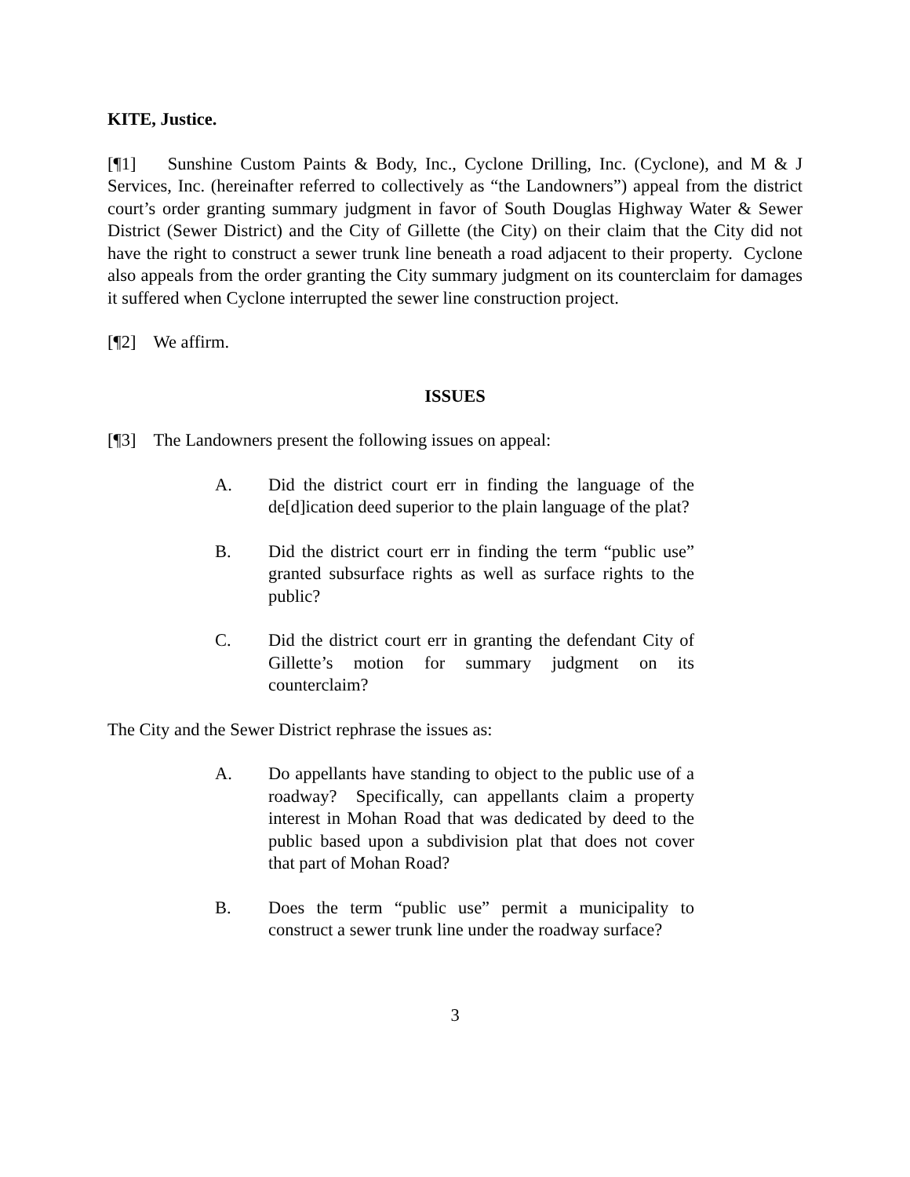KITE, Justice.
[¶1] Sunshine Custom Paints & Body, Inc., Cyclone Drilling, Inc. (Cyclone), and M & J Services, Inc. (hereinafter referred to collectively as “the Landowners”) appeal from the district court’s order granting summary judgment in favor of South Douglas Highway Water & Sewer District (Sewer District) and the City of Gillette (the City) on their claim that the City did not have the right to construct a sewer trunk line beneath a road adjacent to their property. Cyclone also appeals from the order granting the City summary judgment on its counterclaim for damages it suffered when Cyclone interrupted the sewer line construction project.
[¶2] We affirm.
ISSUES
[¶3] The Landowners present the following issues on appeal:
A. Did the district court err in finding the language of the de[d]ication deed superior to the plain language of the plat?
B. Did the district court err in finding the term “public use” granted subsurface rights as well as surface rights to the public?
C. Did the district court err in granting the defendant City of Gillette’s motion for summary judgment on its counterclaim?
The City and the Sewer District rephrase the issues as:
A. Do appellants have standing to object to the public use of a roadway? Specifically, can appellants claim a property interest in Mohan Road that was dedicated by deed to the public based upon a subdivision plat that does not cover that part of Mohan Road?
B. Does the term “public use” permit a municipality to construct a sewer trunk line under the roadway surface?
3